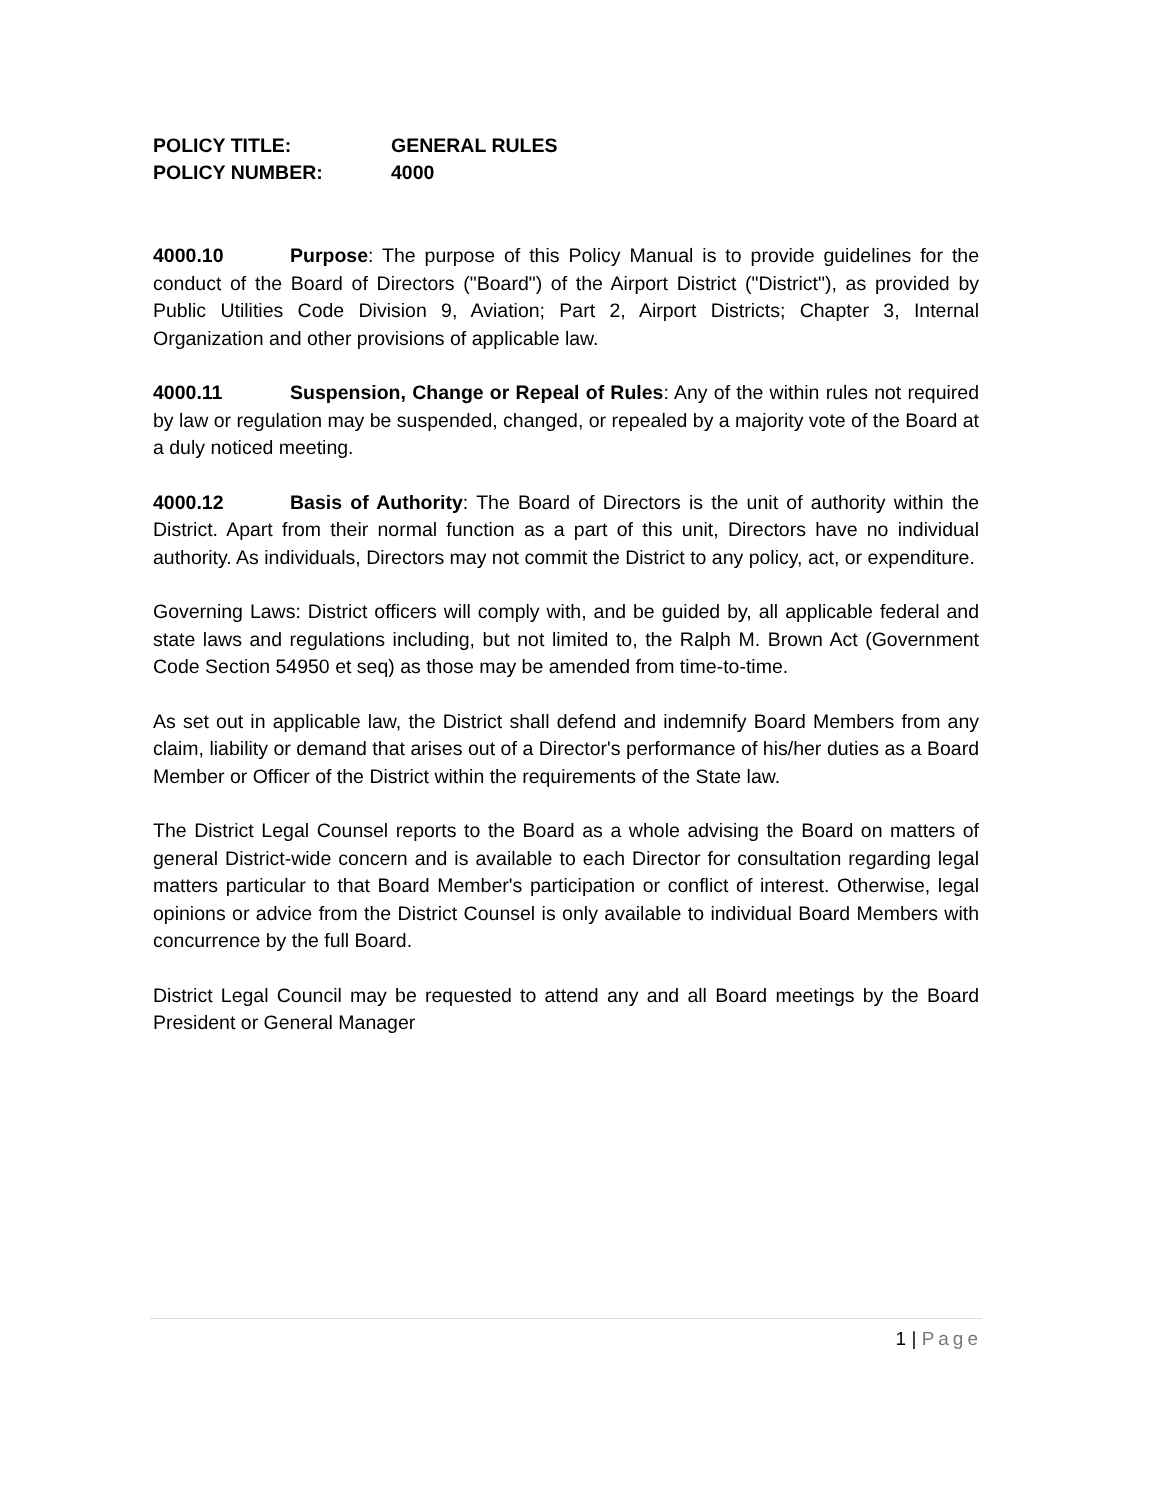POLICY TITLE: GENERAL RULES
POLICY NUMBER: 4000
4000.10 Purpose: The purpose of this Policy Manual is to provide guidelines for the conduct of the Board of Directors ("Board") of the Airport District ("District"), as provided by Public Utilities Code Division 9, Aviation; Part 2, Airport Districts; Chapter 3, Internal Organization and other provisions of applicable law.
4000.11 Suspension, Change or Repeal of Rules: Any of the within rules not required by law or regulation may be suspended, changed, or repealed by a majority vote of the Board at a duly noticed meeting.
4000.12 Basis of Authority: The Board of Directors is the unit of authority within the District. Apart from their normal function as a part of this unit, Directors have no individual authority. As individuals, Directors may not commit the District to any policy, act, or expenditure.
Governing Laws: District officers will comply with, and be guided by, all applicable federal and state laws and regulations including, but not limited to, the Ralph M. Brown Act (Government Code Section 54950 et seq) as those may be amended from time-to-time.
As set out in applicable law, the District shall defend and indemnify Board Members from any claim, liability or demand that arises out of a Director's performance of his/her duties as a Board Member or Officer of the District within the requirements of the State law.
The District Legal Counsel reports to the Board as a whole advising the Board on matters of general District-wide concern and is available to each Director for consultation regarding legal matters particular to that Board Member's participation or conflict of interest. Otherwise, legal opinions or advice from the District Counsel is only available to individual Board Members with concurrence by the full Board.
District Legal Council may be requested to attend any and all Board meetings by the Board President or General Manager
1 | Page